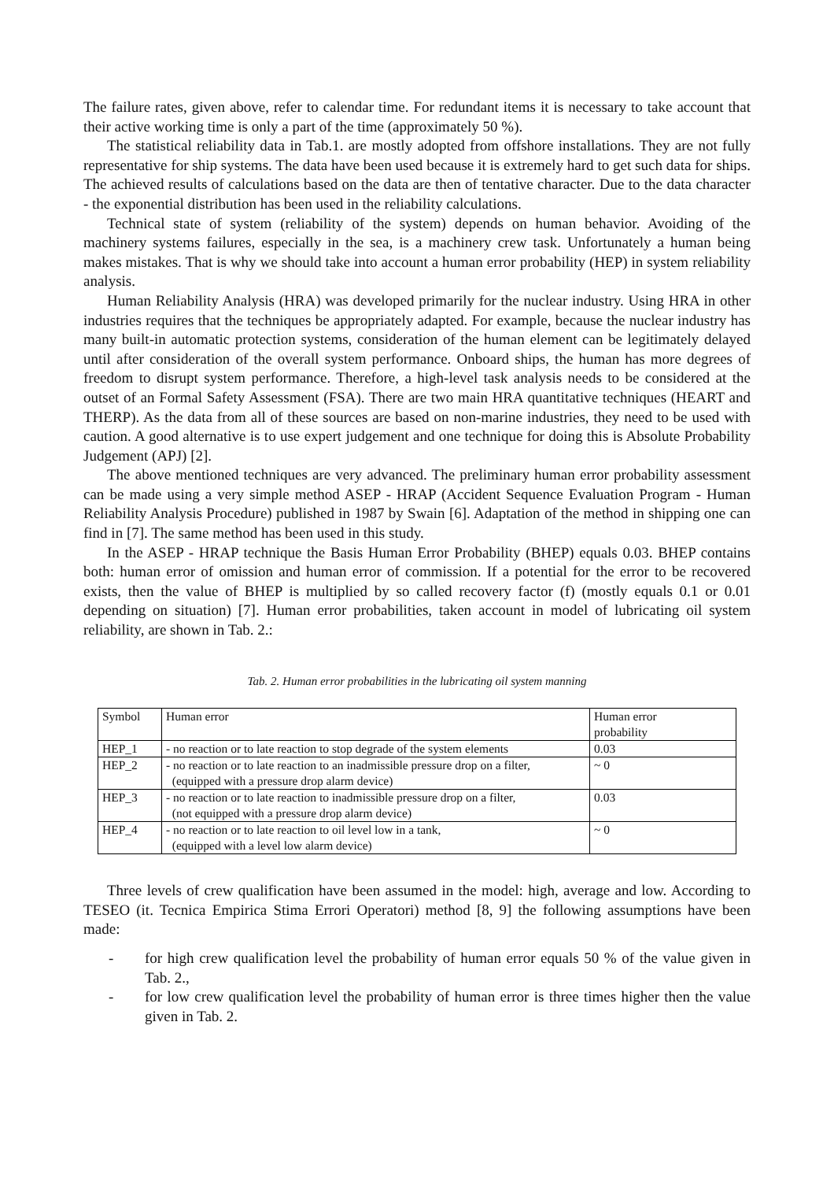The failure rates, given above, refer to calendar time. For redundant items it is necessary to take account that their active working time is only a part of the time (approximately 50 %).
The statistical reliability data in Tab.1. are mostly adopted from offshore installations. They are not fully representative for ship systems. The data have been used because it is extremely hard to get such data for ships. The achieved results of calculations based on the data are then of tentative character. Due to the data character - the exponential distribution has been used in the reliability calculations.
Technical state of system (reliability of the system) depends on human behavior. Avoiding of the machinery systems failures, especially in the sea, is a machinery crew task. Unfortunately a human being makes mistakes. That is why we should take into account a human error probability (HEP) in system reliability analysis.
Human Reliability Analysis (HRA) was developed primarily for the nuclear industry. Using HRA in other industries requires that the techniques be appropriately adapted. For example, because the nuclear industry has many built-in automatic protection systems, consideration of the human element can be legitimately delayed until after consideration of the overall system performance. Onboard ships, the human has more degrees of freedom to disrupt system performance. Therefore, a high-level task analysis needs to be considered at the outset of an Formal Safety Assessment (FSA). There are two main HRA quantitative techniques (HEART and THERP). As the data from all of these sources are based on non-marine industries, they need to be used with caution. A good alternative is to use expert judgement and one technique for doing this is Absolute Probability Judgement (APJ) [2].
The above mentioned techniques are very advanced. The preliminary human error probability assessment can be made using a very simple method ASEP - HRAP (Accident Sequence Evaluation Program - Human Reliability Analysis Procedure) published in 1987 by Swain [6]. Adaptation of the method in shipping one can find in [7]. The same method has been used in this study.
In the ASEP - HRAP technique the Basis Human Error Probability (BHEP) equals 0.03. BHEP contains both: human error of omission and human error of commission. If a potential for the error to be recovered exists, then the value of BHEP is multiplied by so called recovery factor (f) (mostly equals 0.1 or 0.01 depending on situation) [7]. Human error probabilities, taken account in model of lubricating oil system reliability, are shown in Tab. 2.:
Tab. 2. Human error probabilities in the lubricating oil system manning
| Symbol | Human error | Human error probability |
| HEP_1 | - no reaction or to late reaction to stop degrade of the system elements | 0.03 |
| HEP_2 | - no reaction or to late reaction to an inadmissible pressure drop on a filter, (equipped with a pressure drop alarm device) | ~ 0 |
| HEP_3 | - no reaction or to late reaction to inadmissible pressure drop on a filter, (not equipped with a pressure drop alarm device) | 0.03 |
| HEP_4 | - no reaction or to late reaction to oil level low in a tank, (equipped with a level low alarm device) | ~ 0 |
Three levels of crew qualification have been assumed in the model: high, average and low. According to TESEO (it. Tecnica Empirica Stima Errori Operatori) method [8, 9] the following assumptions have been made:
- for high crew qualification level the probability of human error equals 50 % of the value given in Tab. 2.,
- for low crew qualification level the probability of human error is three times higher then the value given in Tab. 2.